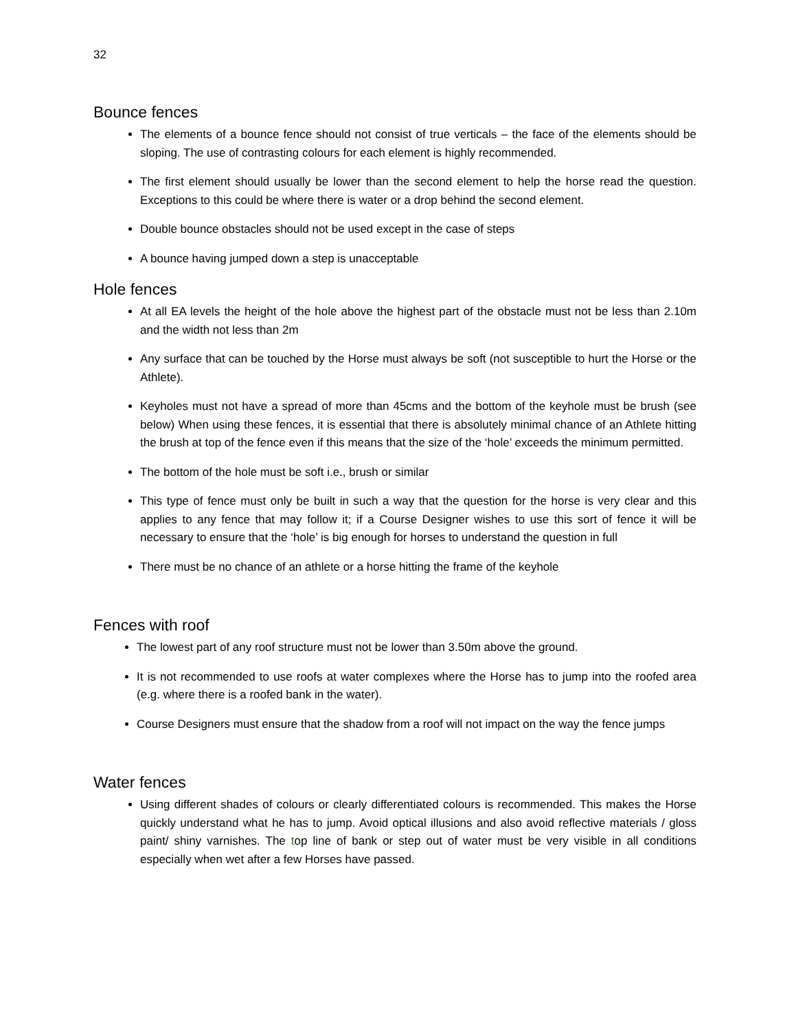32
Bounce fences
The elements of a bounce fence should not consist of true verticals – the face of the elements should be sloping. The use of contrasting colours for each element is highly recommended.
The first element should usually be lower than the second element to help the horse read the question. Exceptions to this could be where there is water or a drop behind the second element.
Double bounce obstacles should not be used except in the case of steps
A bounce having jumped down a step is unacceptable
Hole fences
At all EA levels the height of the hole above the highest part of the obstacle must not be less than 2.10m and the width not less than 2m
Any surface that can be touched by the Horse must always be soft (not susceptible to hurt the Horse or the Athlete).
Keyholes must not have a spread of more than 45cms and the bottom of the keyhole must be brush (see below) When using these fences, it is essential that there is absolutely minimal chance of an Athlete hitting the brush at top of the fence even if this means that the size of the ‘hole’ exceeds the minimum permitted.
The bottom of the hole must be soft i.e., brush or similar
This type of fence must only be built in such a way that the question for the horse is very clear and this applies to any fence that may follow it; if a Course Designer wishes to use this sort of fence it will be necessary to ensure that the ‘hole’ is big enough for horses to understand the question in full
There must be no chance of an athlete or a horse hitting the frame of the keyhole
Fences with roof
The lowest part of any roof structure must not be lower than 3.50m above the ground.
It is not recommended to use roofs at water complexes where the Horse has to jump into the roofed area (e.g. where there is a roofed bank in the water).
Course Designers must ensure that the shadow from a roof will not impact on the way the fence jumps
Water fences
Using different shades of colours or clearly differentiated colours is recommended. This makes the Horse quickly understand what he has to jump. Avoid optical illusions and also avoid reflective materials / gloss paint/ shiny varnishes. The top line of bank or step out of water must be very visible in all conditions especially when wet after a few Horses have passed.